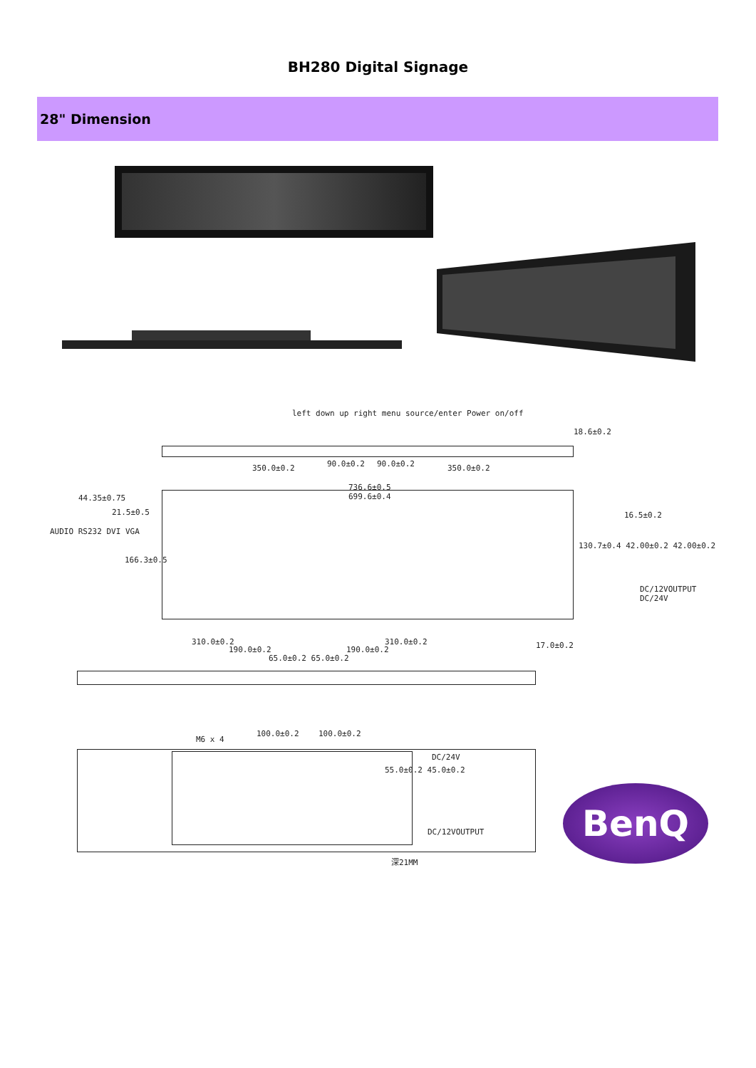BH280 Digital Signage
28" Dimension
left down up right menu source/enter Power on/off
350.0±0.2 90.0±0.2 90.0±0.2 350.0±0.2
18.6±0.2
736.6±0.5
699.6±0.4
44.35±0.75
21.5±0.5
AUDIO RS232 DVI VGA
166.3±0.5
16.5±0.2
130.7±0.4 42.00±0.2 42.00±0.2
DC/12VOUTPUT
DC/24V
310.0±0.2
190.0±0.2
65.0±0.2 65.0±0.2
190.0±0.2
310.0±0.2 17.0±0.2
M6 x 4
100.0±0.2 100.0±0.2
DC/24V
55.0±0.2 45.0±0.2
DC/12VOUTPUT
深21MM
BenQ